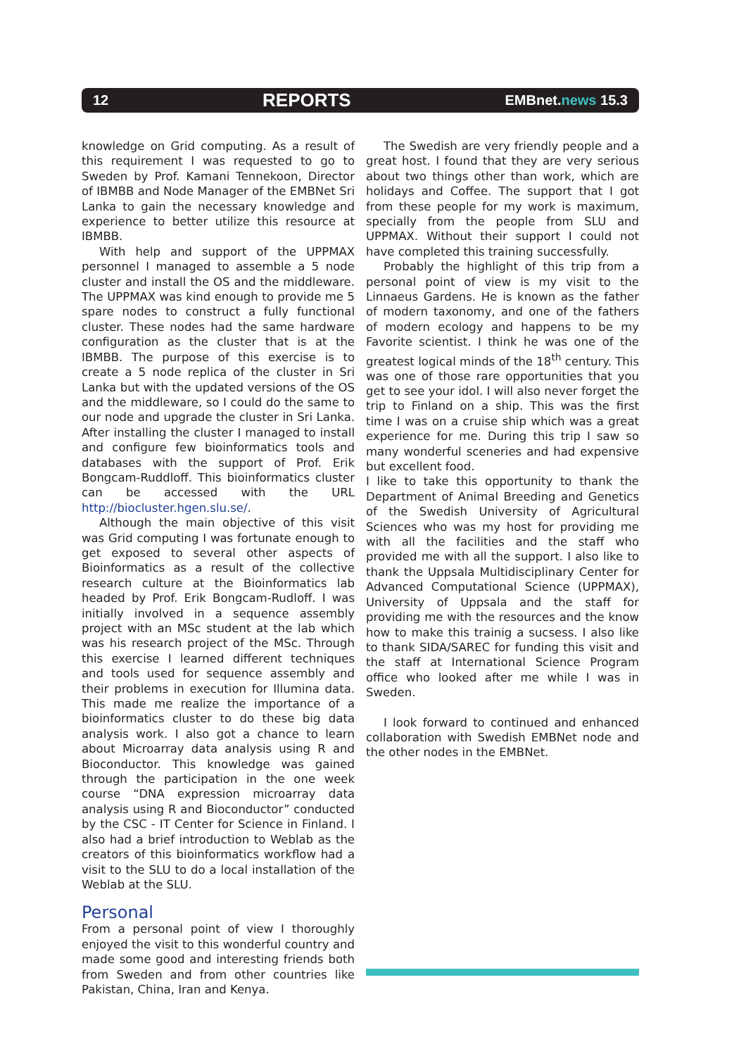12 REPORTS EMBnet.news 15.3
knowledge on Grid computing. As a result of this requirement I was requested to go to Sweden by Prof. Kamani Tennekoon, Director of IBMBB and Node Manager of the EMBNet Sri Lanka to gain the necessary knowledge and experience to better utilize this resource at IBMBB.
With help and support of the UPPMAX personnel I managed to assemble a 5 node cluster and install the OS and the middleware. The UPPMAX was kind enough to provide me 5 spare nodes to construct a fully functional cluster. These nodes had the same hardware configuration as the cluster that is at the IBMBB. The purpose of this exercise is to create a 5 node replica of the cluster in Sri Lanka but with the updated versions of the OS and the middleware, so I could do the same to our node and upgrade the cluster in Sri Lanka. After installing the cluster I managed to install and configure few bioinformatics tools and databases with the support of Prof. Erik Bongcam-Ruddloff. This bioinformatics cluster can be accessed with the URL http://biocluster.hgen.slu.se/.
Although the main objective of this visit was Grid computing I was fortunate enough to get exposed to several other aspects of Bioinformatics as a result of the collective research culture at the Bioinformatics lab headed by Prof. Erik Bongcam-Rudloff. I was initially involved in a sequence assembly project with an MSc student at the lab which was his research project of the MSc. Through this exercise I learned different techniques and tools used for sequence assembly and their problems in execution for Illumina data. This made me realize the importance of a bioinformatics cluster to do these big data analysis work. I also got a chance to learn about Microarray data analysis using R and Bioconductor. This knowledge was gained through the participation in the one week course “DNA expression microarray data analysis using R and Bioconductor” conducted by the CSC - IT Center for Science in Finland. I also had a brief introduction to Weblab as the creators of this bioinformatics workflow had a visit to the SLU to do a local installation of the Weblab at the SLU.
Personal
From a personal point of view I thoroughly enjoyed the visit to this wonderful country and made some good and interesting friends both from Sweden and from other countries like Pakistan, China, Iran and Kenya.
The Swedish are very friendly people and a great host. I found that they are very serious about two things other than work, which are holidays and Coffee. The support that I got from these people for my work is maximum, specially from the people from SLU and UPPMAX. Without their support I could not have completed this training successfully.
Probably the highlight of this trip from a personal point of view is my visit to the Linnaeus Gardens. He is known as the father of modern taxonomy, and one of the fathers of modern ecology and happens to be my Favorite scientist. I think he was one of the greatest logical minds of the 18<sup>th</sup> century. This was one of those rare opportunities that you get to see your idol. I will also never forget the trip to Finland on a ship. This was the first time I was on a cruise ship which was a great experience for me. During this trip I saw so many wonderful sceneries and had expensive but excellent food.
I like to take this opportunity to thank the Department of Animal Breeding and Genetics of the Swedish University of Agricultural Sciences who was my host for providing me with all the facilities and the staff who provided me with all the support. I also like to thank the Uppsala Multidisciplinary Center for Advanced Computational Science (UPPMAX), University of Uppsala and the staff for providing me with the resources and the know how to make this trainig a sucsess. I also like to thank SIDA/SAREC for funding this visit and the staff at International Science Program office who looked after me while I was in Sweden.
I look forward to continued and enhanced collaboration with Swedish EMBNet node and the other nodes in the EMBNet.